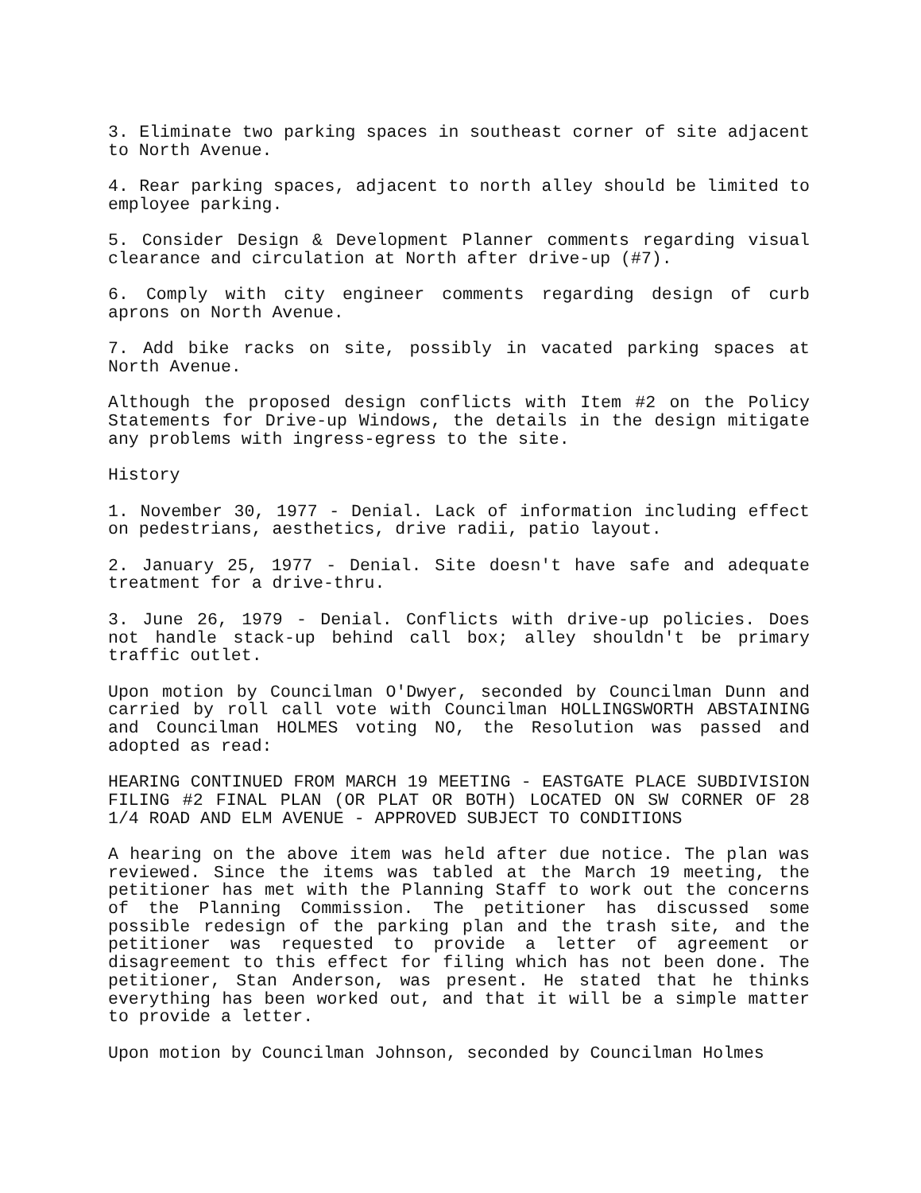3. Eliminate two parking spaces in southeast corner of site adjacent to North Avenue.
4. Rear parking spaces, adjacent to north alley should be limited to employee parking.
5. Consider Design & Development Planner comments regarding visual clearance and circulation at North after drive-up (#7).
6. Comply with city engineer comments regarding design of curb aprons on North Avenue.
7. Add bike racks on site, possibly in vacated parking spaces at North Avenue.
Although the proposed design conflicts with Item #2 on the Policy Statements for Drive-up Windows, the details in the design mitigate any problems with ingress-egress to the site.
History
1. November 30, 1977 - Denial. Lack of information including effect on pedestrians, aesthetics, drive radii, patio layout.
2. January 25, 1977 - Denial. Site doesn't have safe and adequate treatment for a drive-thru.
3. June 26, 1979 - Denial. Conflicts with drive-up policies. Does not handle stack-up behind call box; alley shouldn't be primary traffic outlet.
Upon motion by Councilman O'Dwyer, seconded by Councilman Dunn and carried by roll call vote with Councilman HOLLINGSWORTH ABSTAINING and Councilman HOLMES voting NO, the Resolution was passed and adopted as read:
HEARING CONTINUED FROM MARCH 19 MEETING - EASTGATE PLACE SUBDIVISION FILING #2 FINAL PLAN (OR PLAT OR BOTH) LOCATED ON SW CORNER OF 28 1/4 ROAD AND ELM AVENUE - APPROVED SUBJECT TO CONDITIONS
A hearing on the above item was held after due notice. The plan was reviewed. Since the items was tabled at the March 19 meeting, the petitioner has met with the Planning Staff to work out the concerns of the Planning Commission. The petitioner has discussed some possible redesign of the parking plan and the trash site, and the petitioner was requested to provide a letter of agreement or disagreement to this effect for filing which has not been done. The petitioner, Stan Anderson, was present. He stated that he thinks everything has been worked out, and that it will be a simple matter to provide a letter.
Upon motion by Councilman Johnson, seconded by Councilman Holmes